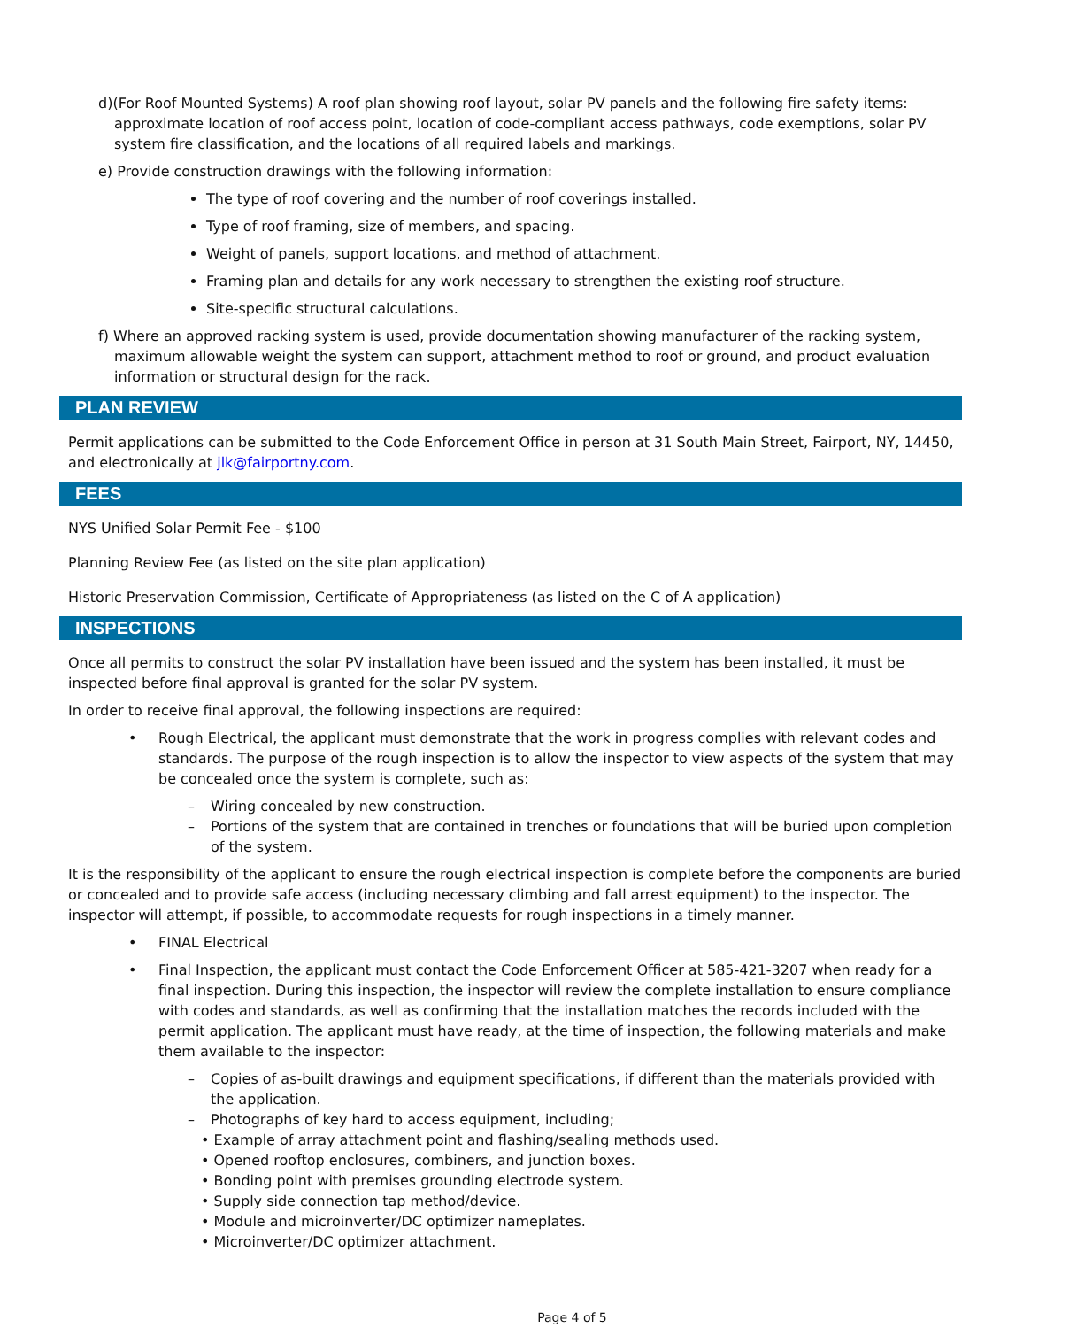d)(For Roof Mounted Systems) A roof plan showing roof layout, solar PV panels and the following fire safety items: approximate location of roof access point, location of code-compliant access pathways, code exemptions, solar PV system fire classification, and the locations of all required labels and markings.
e) Provide construction drawings with the following information:
The type of roof covering and the number of roof coverings installed.
Type of roof framing, size of members, and spacing.
Weight of panels, support locations, and method of attachment.
Framing plan and details for any work necessary to strengthen the existing roof structure.
Site-specific structural calculations.
f) Where an approved racking system is used, provide documentation showing manufacturer of the racking system, maximum allowable weight the system can support, attachment method to roof or ground, and product evaluation information or structural design for the rack.
PLAN REVIEW
Permit applications can be submitted to the Code Enforcement Office in person at 31 South Main Street, Fairport, NY, 14450, and electronically at jlk@fairportny.com.
FEES
NYS Unified Solar Permit Fee - $100
Planning Review Fee (as listed on the site plan application)
Historic Preservation Commission, Certificate of Appropriateness (as listed on the C of A application)
INSPECTIONS
Once all permits to construct the solar PV installation have been issued and the system has been installed, it must be inspected before final approval is granted for the solar PV system.
In order to receive final approval, the following inspections are required:
• Rough Electrical, the applicant must demonstrate that the work in progress complies with relevant codes and standards. The purpose of the rough inspection is to allow the inspector to view aspects of the system that may be concealed once the system is complete, such as:
– Wiring concealed by new construction.
– Portions of the system that are contained in trenches or foundations that will be buried upon completion of the system.
It is the responsibility of the applicant to ensure the rough electrical inspection is complete before the components are buried or concealed and to provide safe access (including necessary climbing and fall arrest equipment) to the inspector. The inspector will attempt, if possible, to accommodate requests for rough inspections in a timely manner.
• FINAL Electrical
• Final Inspection, the applicant must contact the Code Enforcement Officer at 585-421-3207 when ready for a final inspection. During this inspection, the inspector will review the complete installation to ensure compliance with codes and standards, as well as confirming that the installation matches the records included with the permit application. The applicant must have ready, at the time of inspection, the following materials and make them available to the inspector:
– Copies of as-built drawings and equipment specifications, if different than the materials provided with the application.
– Photographs of key hard to access equipment, including;
• Example of array attachment point and flashing/sealing methods used.
• Opened rooftop enclosures, combiners, and junction boxes.
• Bonding point with premises grounding electrode system.
• Supply side connection tap method/device.
• Module and microinverter/DC optimizer nameplates.
• Microinverter/DC optimizer attachment.
Page 4 of 5